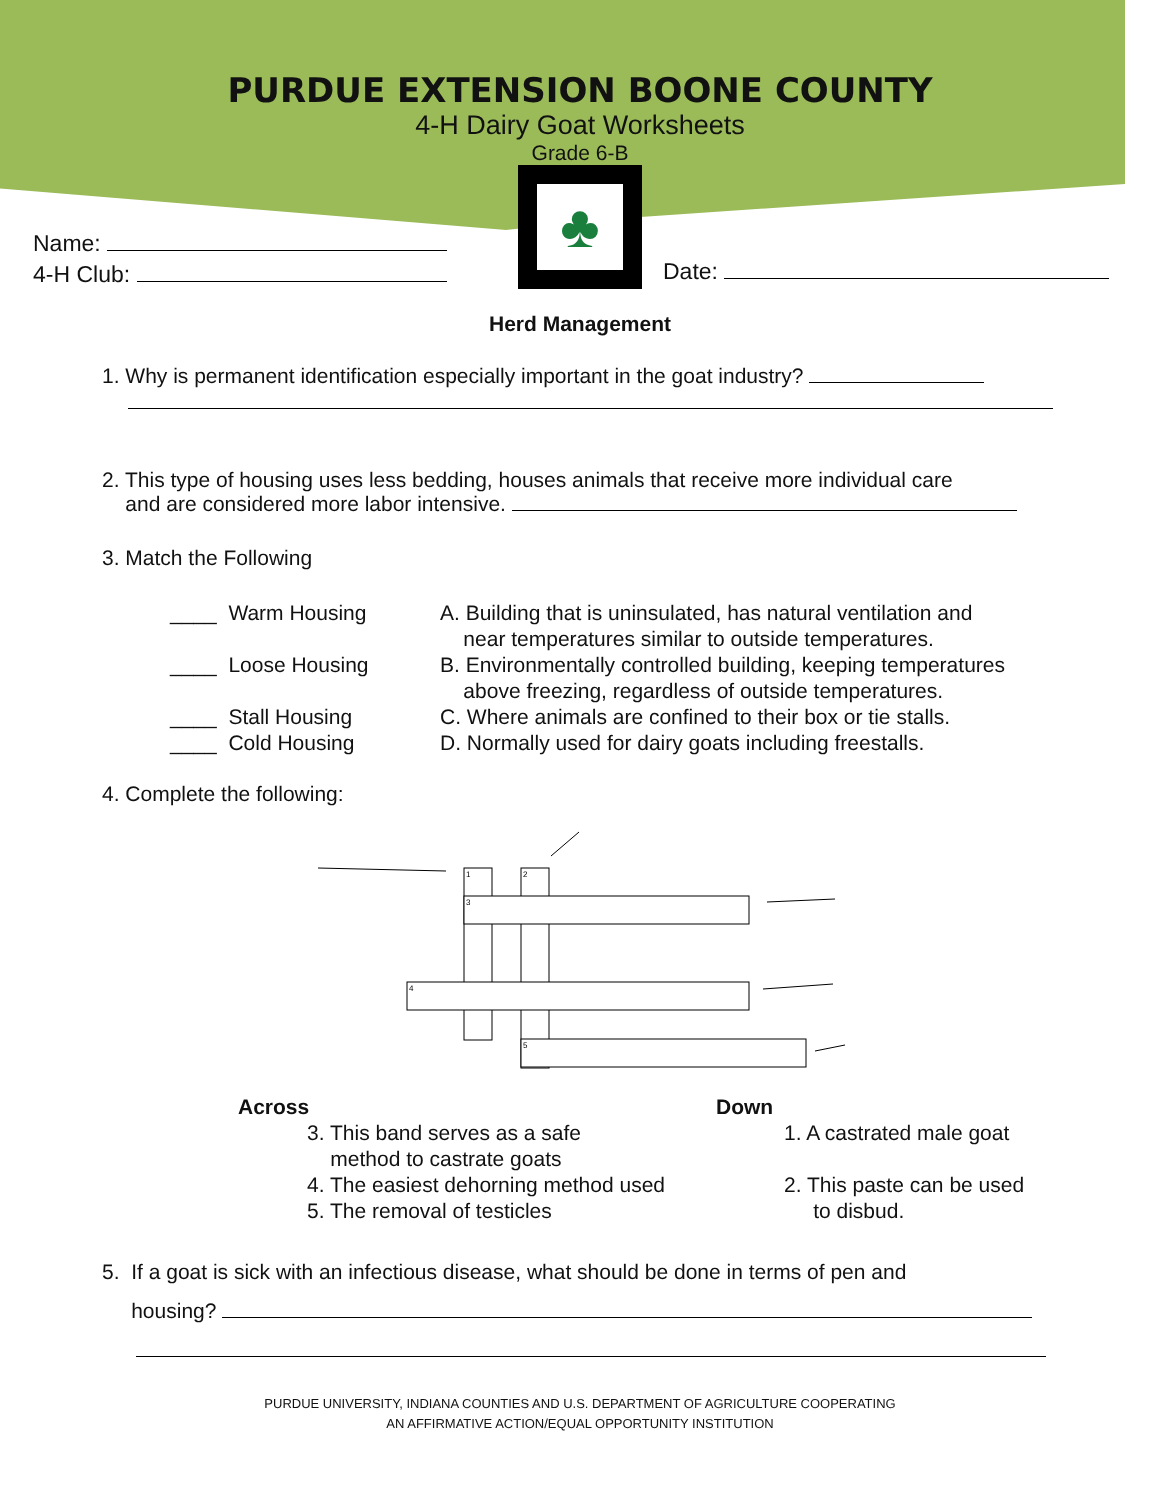PURDUE EXTENSION BOONE COUNTY
4-H Dairy Goat Worksheets
Grade 6-B
♣
Name:
4-H Club:
Date:
Herd Management
1. Why is permanent identification especially important in the goat industry?
2. This type of housing uses less bedding, houses animals that receive more individual care
and are considered more labor intensive.
3. Match the Following
____ Warm Housing A. Building that is uninsulated, has natural ventilation and
near temperatures similar to outside temperatures.
____ Loose Housing B. Environmentally controlled building, keeping temperatures
above freezing, regardless of outside temperatures.
____ Stall Housing C. Where animals are confined to their box or tie stalls.
____ Cold Housing D. Normally used for dairy goats including freestalls.
4. Complete the following:
1
2
3
4
5
Across
3. This band serves as a safe
method to castrate goats
4. The easiest dehorning method used
5. The removal of testicles
Down
1. A castrated male goat
2. This paste can be used
to disbud.
5. If a goat is sick with an infectious disease, what should be done in terms of pen and
housing?
PURDUE UNIVERSITY, INDIANA COUNTIES AND U.S. DEPARTMENT OF AGRICULTURE COOPERATING
AN AFFIRMATIVE ACTION/EQUAL OPPORTUNITY INSTITUTION